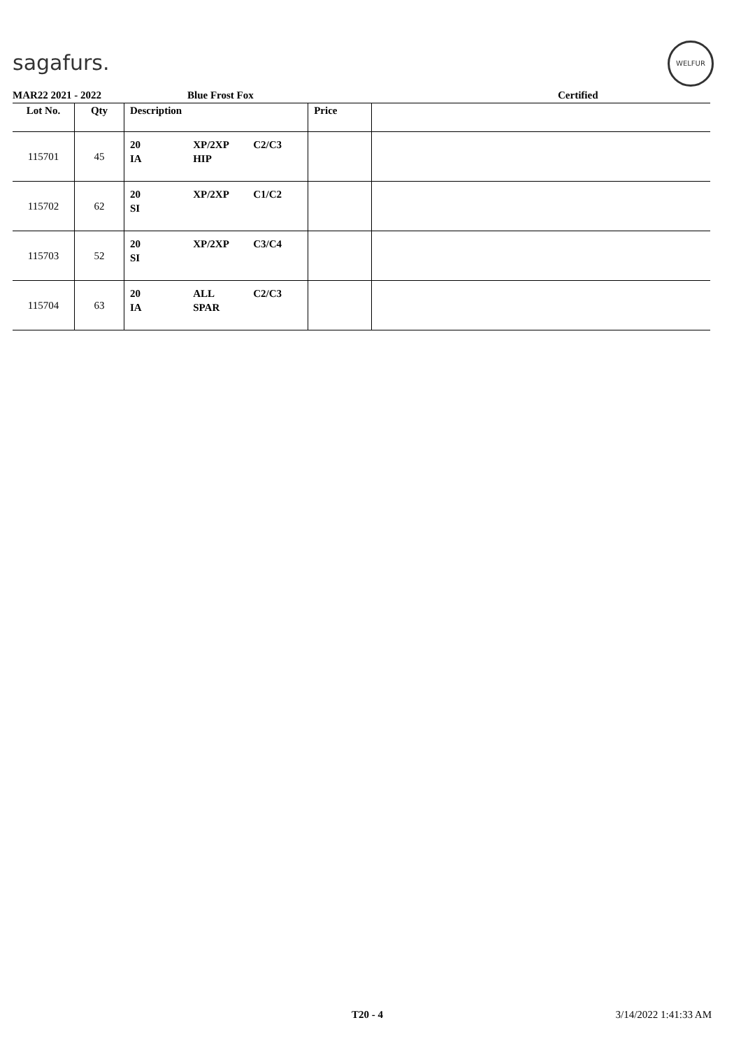sagafurs.
WELFUR
MAR22 2021 - 2022 Blue Frost Fox Certified
| Lot No. | Qty | Description | | | Price | |
| --- | --- | --- | --- | --- | --- | --- |
| 115701 | 45 | 20 IA | XP/2XP HIP | C2/C3 | | |
| 115702 | 62 | 20 SI | XP/2XP | C1/C2 | | |
| 115703 | 52 | 20 SI | XP/2XP | C3/C4 | | |
| 115704 | 63 | 20 IA | ALL SPAR | C2/C3 | | |
T20 - 4 3/14/2022 1:41:33 AM